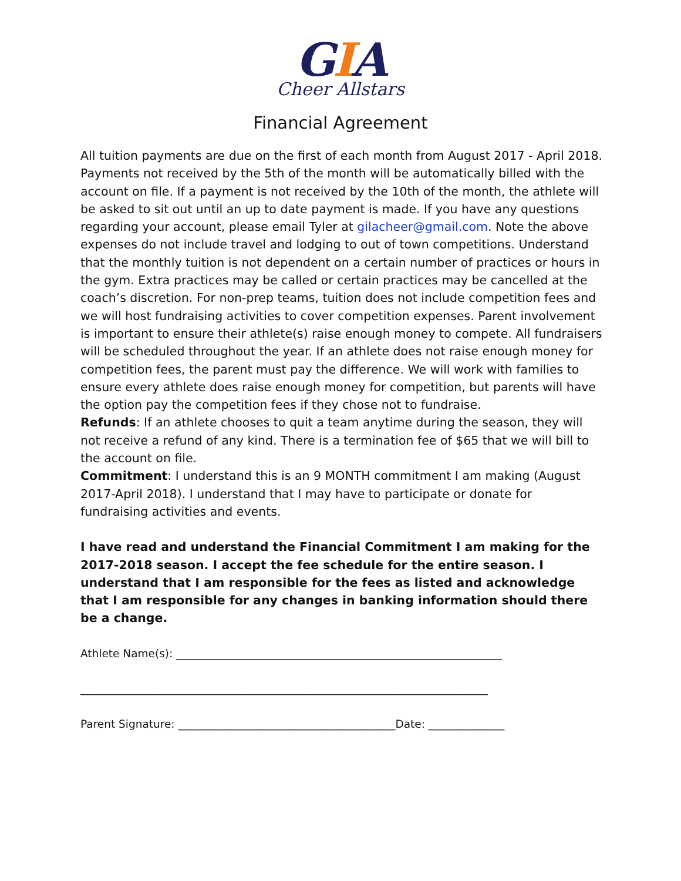GIA
Cheer Allstars
Financial Agreement
All tuition payments are due on the first of each month from August 2017 - April 2018. Payments not received by the 5th of the month will be automatically billed with the account on file. If a payment is not received by the 10th of the month, the athlete will be asked to sit out until an up to date payment is made. If you have any questions regarding your account, please email Tyler at gilacheer@gmail.com. Note the above expenses do not include travel and lodging to out of town competitions. Understand that the monthly tuition is not dependent on a certain number of practices or hours in the gym. Extra practices may be called or certain practices may be cancelled at the coach’s discretion. For non-prep teams, tuition does not include competition fees and we will host fundraising activities to cover competition expenses. Parent involvement is important to ensure their athlete(s) raise enough money to compete. All fundraisers will be scheduled throughout the year. If an athlete does not raise enough money for competition fees, the parent must pay the difference. We will work with families to ensure every athlete does raise enough money for competition, but parents will have the option pay the competition fees if they chose not to fundraise.
Refunds: If an athlete chooses to quit a team anytime during the season, they will not receive a refund of any kind. There is a termination fee of $65 that we will bill to the account on file.
Commitment: I understand this is an 9 MONTH commitment I am making (August 2017-April 2018). I understand that I may have to participate or donate for fundraising activities and events.
I have read and understand the Financial Commitment I am making for the 2017-2018 season. I accept the fee schedule for the entire season. I understand that I am responsible for the fees as listed and acknowledge that I am responsible for any changes in banking information should there be a change.
Athlete Name(s): ____________________________________________________________
___________________________________________________________________________
Parent Signature: ________________________________________Date: ______________